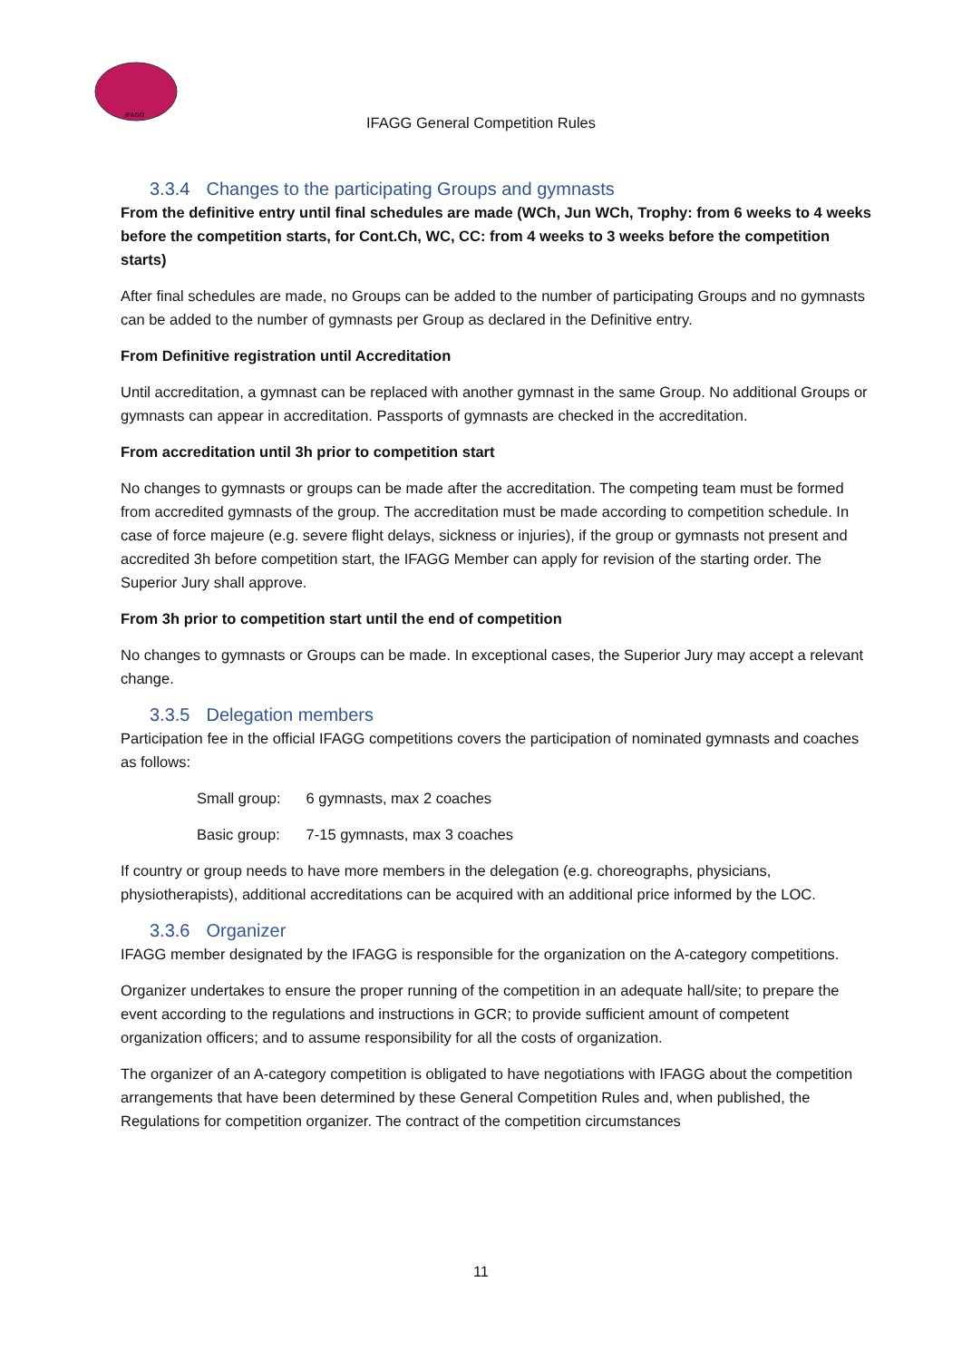IFAGG
IFAGG General Competition Rules
3.3.4 Changes to the participating Groups and gymnasts
From the definitive entry until final schedules are made (WCh, Jun WCh, Trophy: from 6 weeks to 4 weeks before the competition starts, for Cont.Ch, WC, CC: from 4 weeks to 3 weeks before the competition starts)
After final schedules are made, no Groups can be added to the number of participating Groups and no gymnasts can be added to the number of gymnasts per Group as declared in the Definitive entry.
From Definitive registration until Accreditation
Until accreditation, a gymnast can be replaced with another gymnast in the same Group. No additional Groups or gymnasts can appear in accreditation. Passports of gymnasts are checked in the accreditation.
From accreditation until 3h prior to competition start
No changes to gymnasts or groups can be made after the accreditation. The competing team must be formed from accredited gymnasts of the group. The accreditation must be made according to competition schedule. In case of force majeure (e.g. severe flight delays, sickness or injuries), if the group or gymnasts not present and accredited 3h before competition start, the IFAGG Member can apply for revision of the starting order. The Superior Jury shall approve.
From 3h prior to competition start until the end of competition
No changes to gymnasts or Groups can be made. In exceptional cases, the Superior Jury may accept a relevant change.
3.3.5 Delegation members
Participation fee in the official IFAGG competitions covers the participation of nominated gymnasts and coaches as follows:
Small group: 6 gymnasts, max 2 coaches
Basic group: 7-15 gymnasts, max 3 coaches
If country or group needs to have more members in the delegation (e.g. choreographs, physicians, physiotherapists), additional accreditations can be acquired with an additional price informed by the LOC.
3.3.6 Organizer
IFAGG member designated by the IFAGG is responsible for the organization on the A-category competitions.
Organizer undertakes to ensure the proper running of the competition in an adequate hall/site; to prepare the event according to the regulations and instructions in GCR; to provide sufficient amount of competent organization officers; and to assume responsibility for all the costs of organization.
The organizer of an A-category competition is obligated to have negotiations with IFAGG about the competition arrangements that have been determined by these General Competition Rules and, when published, the Regulations for competition organizer. The contract of the competition circumstances
11